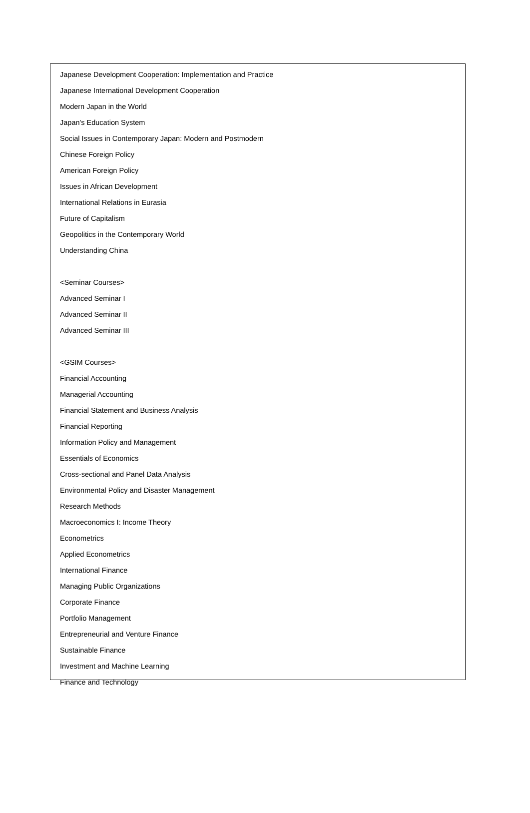Japanese Development Cooperation: Implementation and Practice
Japanese International Development Cooperation
Modern Japan in the World
Japan's Education System
Social Issues in Contemporary Japan: Modern and Postmodern
Chinese Foreign Policy
American Foreign Policy
Issues in African Development
International Relations in Eurasia
Future of Capitalism
Geopolitics in the Contemporary World
Understanding China
<Seminar Courses>
Advanced Seminar I
Advanced Seminar II
Advanced Seminar III
<GSIM Courses>
Financial Accounting
Managerial Accounting
Financial Statement and Business Analysis
Financial Reporting
Information Policy and Management
Essentials of Economics
Cross-sectional and Panel Data Analysis
Environmental Policy and Disaster Management
Research Methods
Macroeconomics I: Income Theory
Econometrics
Applied Econometrics
International Finance
Managing Public Organizations
Corporate Finance
Portfolio Management
Entrepreneurial and Venture Finance
Sustainable Finance
Investment and Machine Learning
Finance and Technology